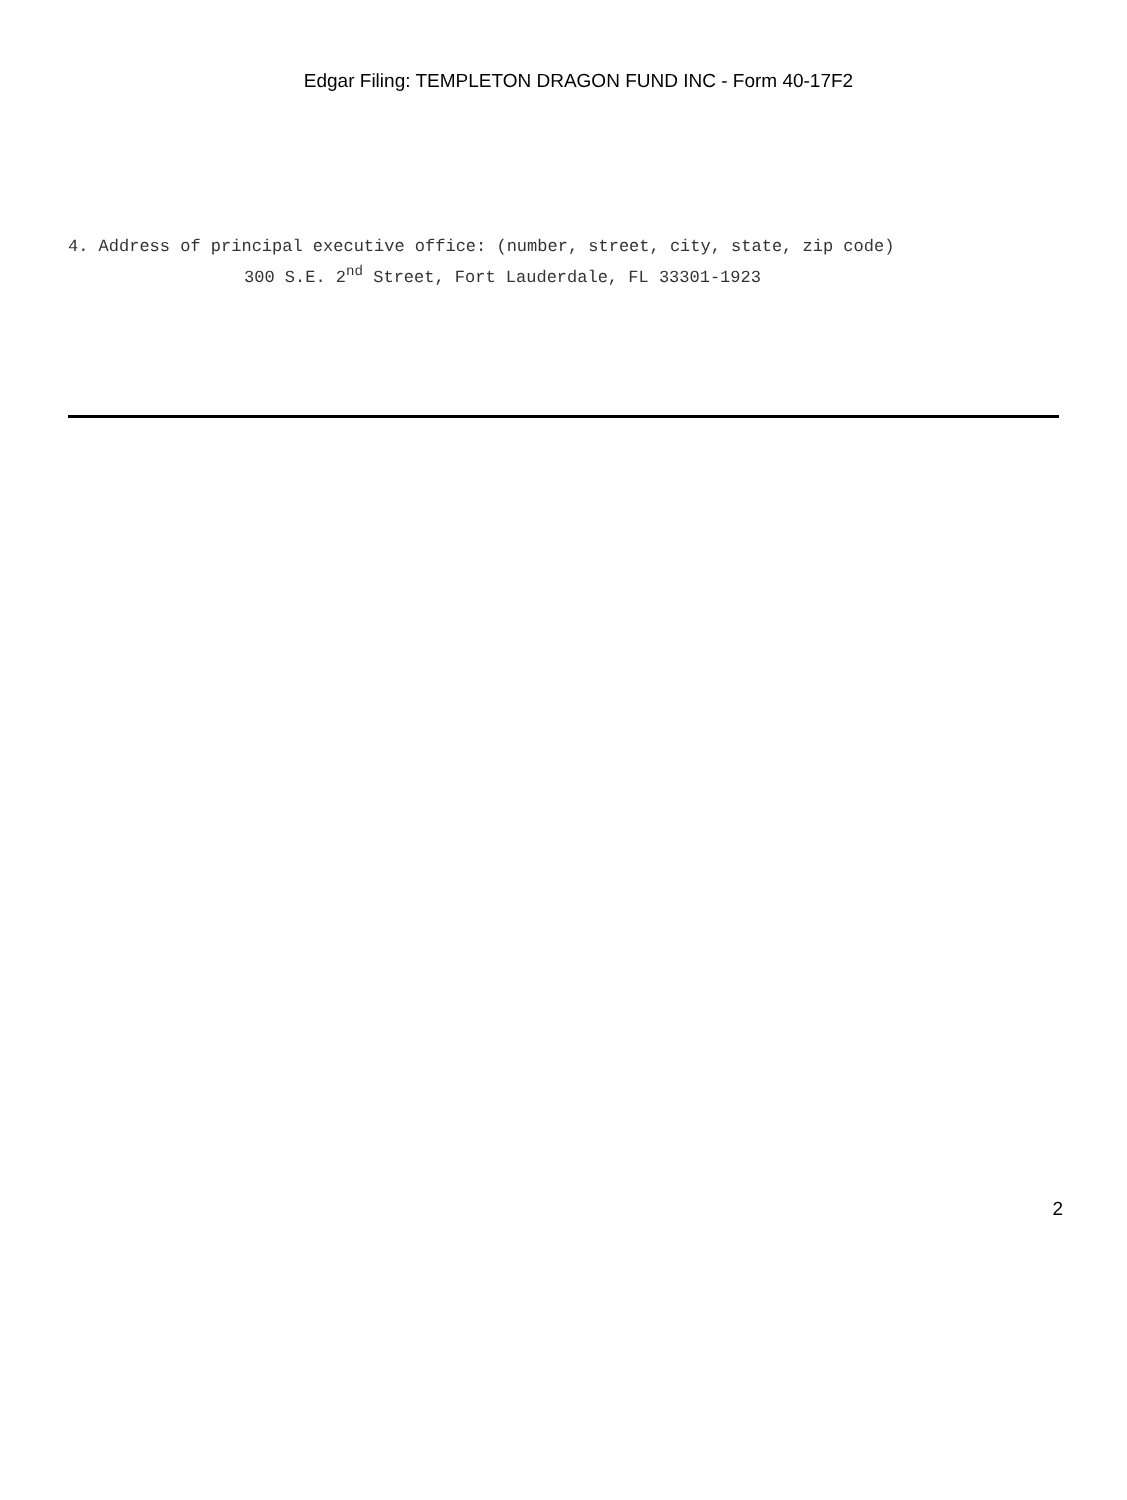Edgar Filing: TEMPLETON DRAGON FUND INC - Form 40-17F2
4. Address of principal executive office: (number, street, city, state, zip code)
300 S.E. 2<sup>nd</sup> Street, Fort Lauderdale, FL 33301-1923
2